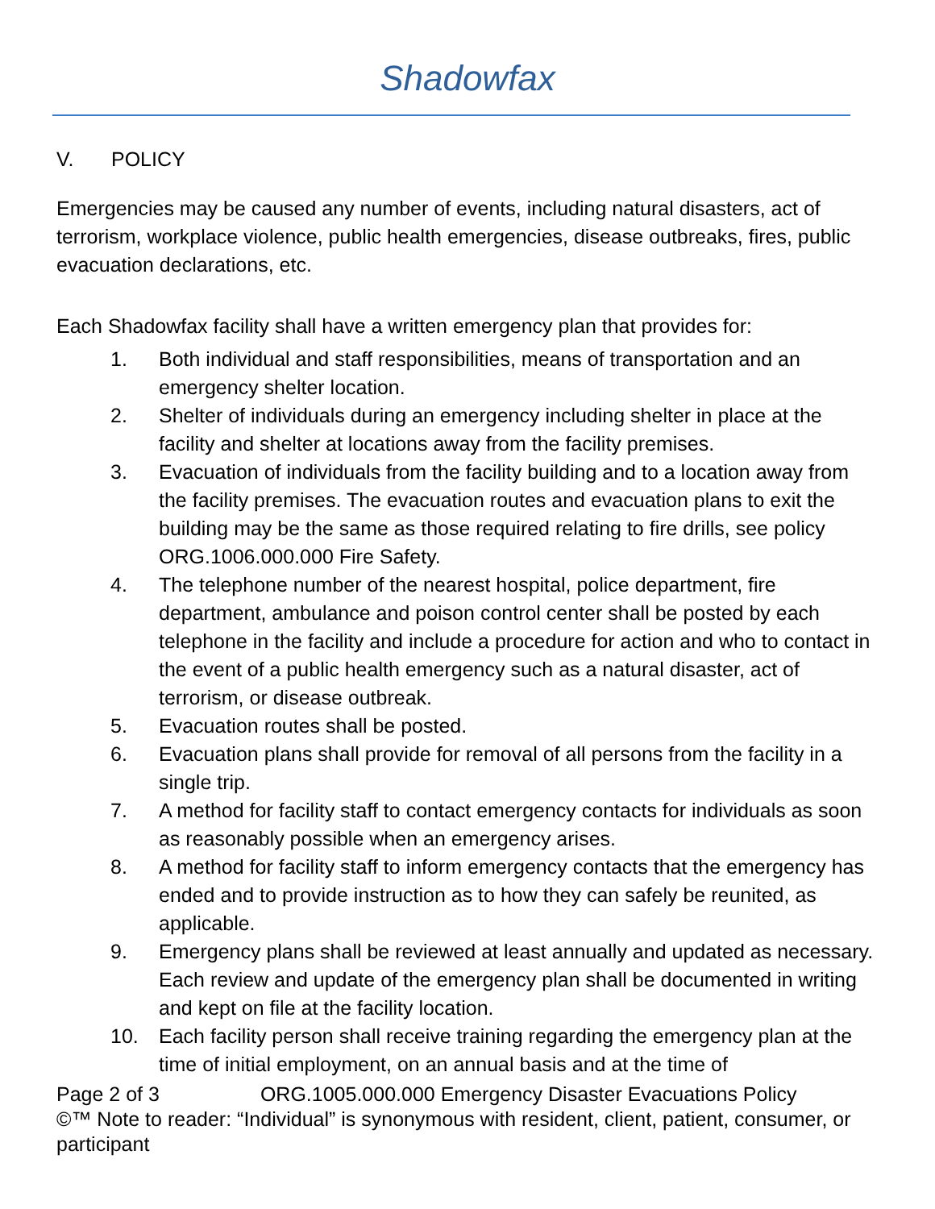Shadowfax
V. POLICY
Emergencies may be caused any number of events, including natural disasters, act of terrorism, workplace violence, public health emergencies, disease outbreaks, fires, public evacuation declarations, etc.
Each Shadowfax facility shall have a written emergency plan that provides for:
1. Both individual and staff responsibilities, means of transportation and an emergency shelter location.
2. Shelter of individuals during an emergency including shelter in place at the facility and shelter at locations away from the facility premises.
3. Evacuation of individuals from the facility building and to a location away from the facility premises. The evacuation routes and evacuation plans to exit the building may be the same as those required relating to fire drills, see policy ORG.1006.000.000 Fire Safety.
4. The telephone number of the nearest hospital, police department, fire department, ambulance and poison control center shall be posted by each telephone in the facility and include a procedure for action and who to contact in the event of a public health emergency such as a natural disaster, act of terrorism, or disease outbreak.
5. Evacuation routes shall be posted.
6. Evacuation plans shall provide for removal of all persons from the facility in a single trip.
7. A method for facility staff to contact emergency contacts for individuals as soon as reasonably possible when an emergency arises.
8. A method for facility staff to inform emergency contacts that the emergency has ended and to provide instruction as to how they can safely be reunited, as applicable.
9. Emergency plans shall be reviewed at least annually and updated as necessary. Each review and update of the emergency plan shall be documented in writing and kept on file at the facility location.
10. Each facility person shall receive training regarding the emergency plan at the time of initial employment, on an annual basis and at the time of
Page 2 of 3 ORG.1005.000.000 Emergency Disaster Evacuations Policy
©™ Note to reader: “Individual” is synonymous with resident, client, patient, consumer, or participant